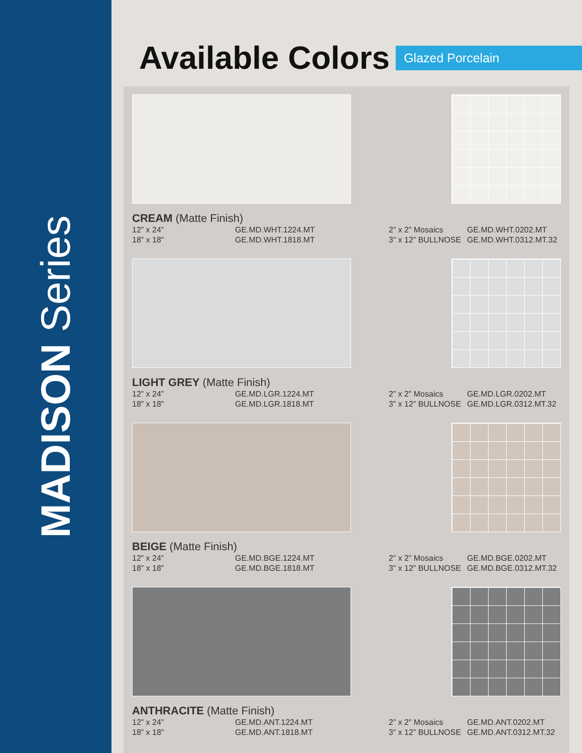MADISON Series
Available Colors
Glazed Porcelain
CREAM (Matte Finish)
12” x 24” 18” x 18”
GE.MD.WHT.1224.MT GE.MD.WHT.1818.MT
2” x 2” Mosaics 3” x 12” BULLNOSE
GE.MD.WHT.0202.MT GE.MD.WHT.0312.MT.32
LIGHT GREY (Matte Finish)
12” x 24” 18” x 18”
GE.MD.LGR.1224.MT GE.MD.LGR.1818.MT
2” x 2” Mosaics 3” x 12” BULLNOSE
GE.MD.LGR.0202.MT GE.MD.LGR.0312.MT.32
BEIGE (Matte Finish)
12” x 24” 18” x 18”
GE.MD.BGE.1224.MT GE.MD.BGE.1818.MT
2” x 2” Mosaics 3” x 12” BULLNOSE
GE.MD.BGE.0202.MT GE.MD.BGE.0312.MT.32
ANTHRACITE (Matte Finish)
12” x 24” 18” x 18”
GE.MD.ANT.1224.MT GE.MD.ANT.1818.MT
2” x 2” Mosaics 3” x 12” BULLNOSE
GE.MD.ANT.0202.MT GE.MD.ANT.0312.MT.32